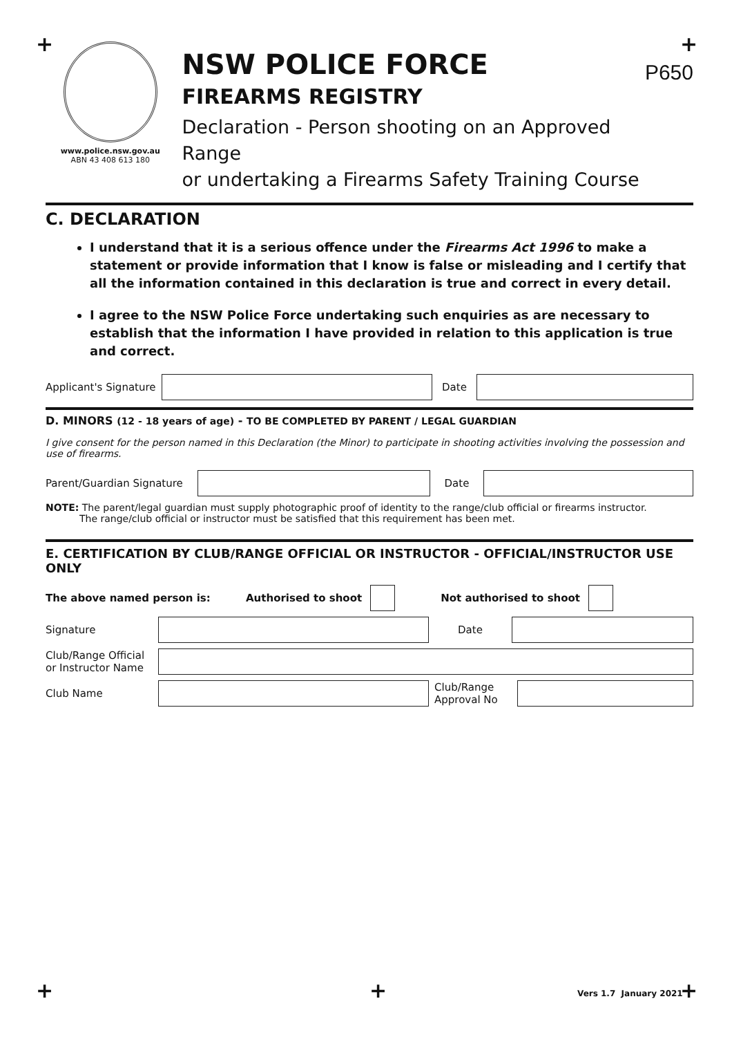+ +
www.police.nsw.gov.au
ABN 43 408 613 180
NSW POLICE FORCE
FIREARMS REGISTRY
Declaration - Person shooting on an Approved Range
or undertaking a Firearms Safety Training Course
P650
C. DECLARATION
I understand that it is a serious offence under the Firearms Act 1996 to make a statement or provide information that I know is false or misleading and I certify that all the information contained in this declaration is true and correct in every detail.
I agree to the NSW Police Force undertaking such enquiries as are necessary to establish that the information I have provided in relation to this application is true and correct.
Applicant's Signature
Date
D. MINORS (12 - 18 years of age) - TO BE COMPLETED BY PARENT / LEGAL GUARDIAN
I give consent for the person named in this Declaration (the Minor) to participate in shooting activities involving the possession and use of firearms.
Parent/Guardian Signature
Date
NOTE: The parent/legal guardian must supply photographic proof of identity to the range/club official or firearms instructor.
The range/club official or instructor must be satisfied that this requirement has been met.
E. CERTIFICATION BY CLUB/RANGE OFFICIAL OR INSTRUCTOR - OFFICIAL/INSTRUCTOR USE ONLY
The above named person is: Authorised to shoot Not authorised to shoot
Signature Date
Club/Range Official
or Instructor Name
Club Name
Club/Range
Approval No
+ + Vers 1.7 January 2021 +